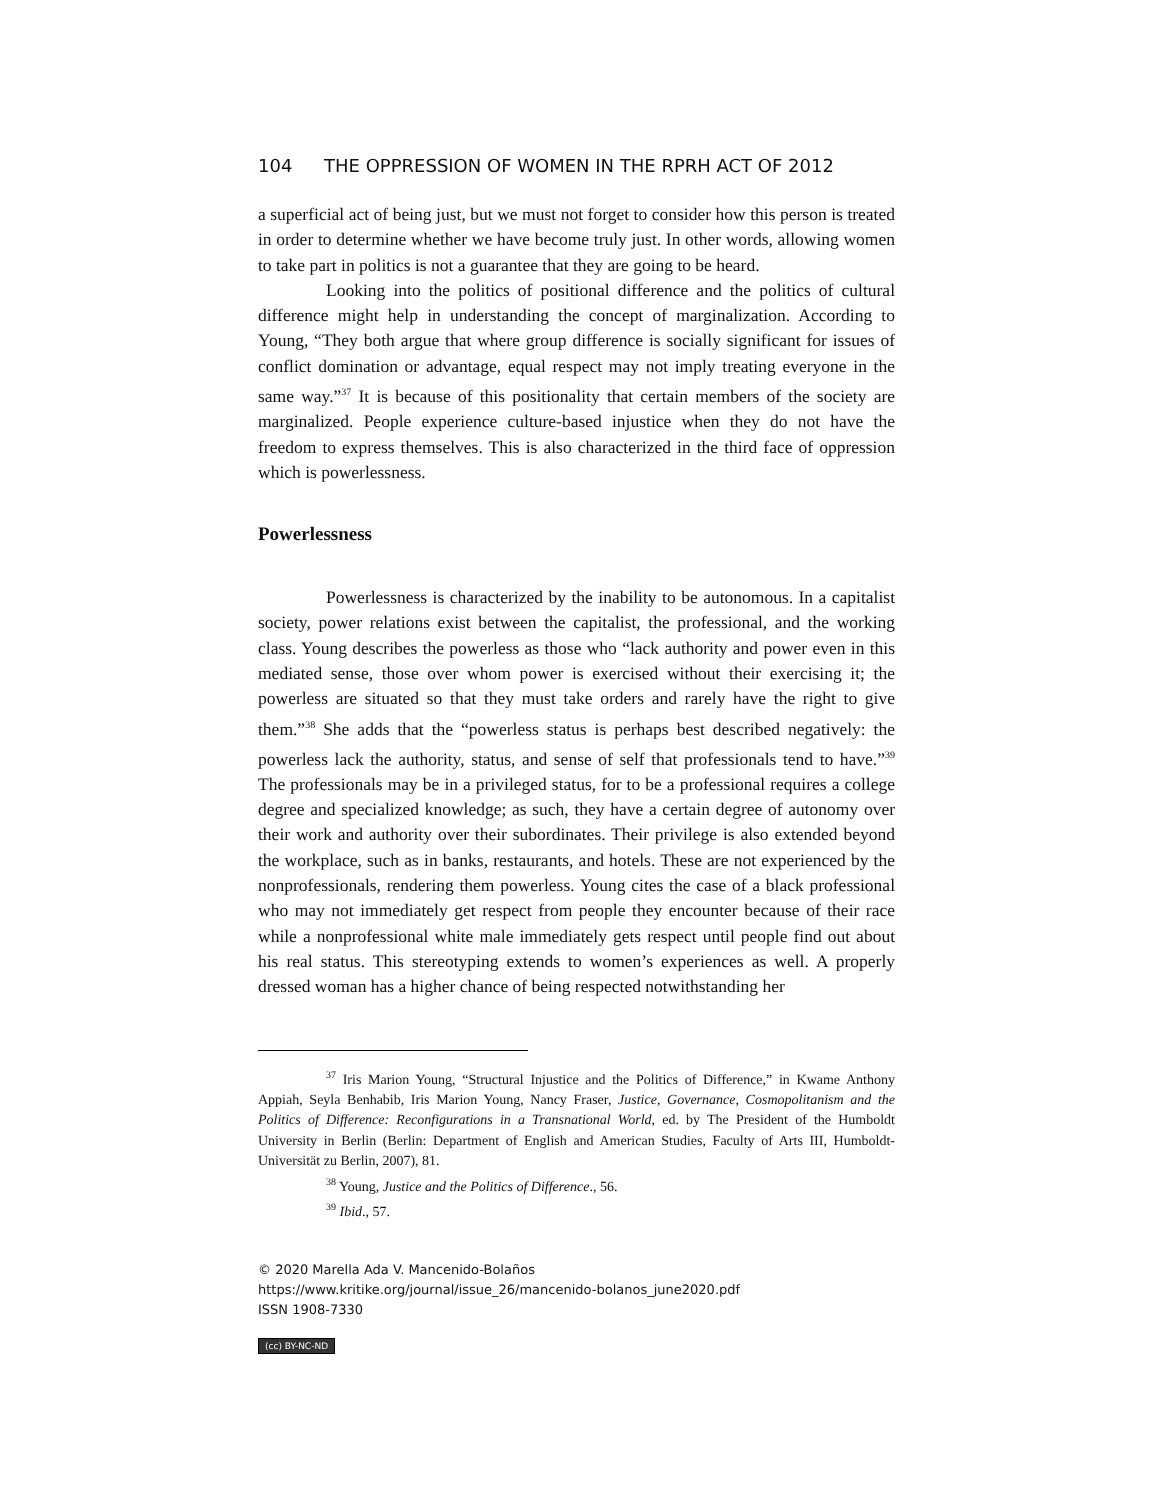104 THE OPPRESSION OF WOMEN IN THE RPRH ACT OF 2012
a superficial act of being just, but we must not forget to consider how this person is treated in order to determine whether we have become truly just. In other words, allowing women to take part in politics is not a guarantee that they are going to be heard.
Looking into the politics of positional difference and the politics of cultural difference might help in understanding the concept of marginalization. According to Young, “They both argue that where group difference is socially significant for issues of conflict domination or advantage, equal respect may not imply treating everyone in the same way.”<sup>37</sup> It is because of this positionality that certain members of the society are marginalized. People experience culture-based injustice when they do not have the freedom to express themselves. This is also characterized in the third face of oppression which is powerlessness.
Powerlessness
Powerlessness is characterized by the inability to be autonomous. In a capitalist society, power relations exist between the capitalist, the professional, and the working class. Young describes the powerless as those who “lack authority and power even in this mediated sense, those over whom power is exercised without their exercising it; the powerless are situated so that they must take orders and rarely have the right to give them.”<sup>38</sup> She adds that the “powerless status is perhaps best described negatively: the powerless lack the authority, status, and sense of self that professionals tend to have.”<sup>39</sup> The professionals may be in a privileged status, for to be a professional requires a college degree and specialized knowledge; as such, they have a certain degree of autonomy over their work and authority over their subordinates. Their privilege is also extended beyond the workplace, such as in banks, restaurants, and hotels. These are not experienced by the nonprofessionals, rendering them powerless. Young cites the case of a black professional who may not immediately get respect from people they encounter because of their race while a nonprofessional white male immediately gets respect until people find out about his real status. This stereotyping extends to women’s experiences as well. A properly dressed woman has a higher chance of being respected notwithstanding her
<sup>37</sup> Iris Marion Young, “Structural Injustice and the Politics of Difference,” in Kwame Anthony Appiah, Seyla Benhabib, Iris Marion Young, Nancy Fraser, Justice, Governance, Cosmopolitanism and the Politics of Difference: Reconfigurations in a Transnational World, ed. by The President of the Humboldt University in Berlin (Berlin: Department of English and American Studies, Faculty of Arts III, Humboldt-Universität zu Berlin, 2007), 81.
<sup>38</sup> Young, Justice and the Politics of Difference., 56.
<sup>39</sup> Ibid., 57.
© 2020 Marella Ada V. Mancenido-Bolaños
https://www.kritike.org/journal/issue_26/mancenido-bolanos_june2020.pdf
ISSN 1908-7330
(cc) BY-NC-ND